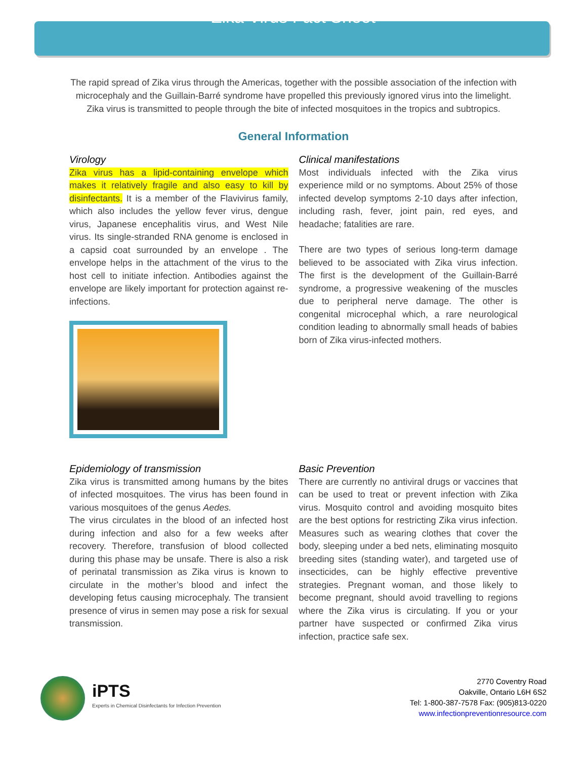Zika Virus Fact Sheet
The rapid spread of Zika virus through the Americas, together with the possible association of the infection with microcephaly and the Guillain-Barré syndrome have propelled this previously ignored virus into the limelight. Zika virus is transmitted to people through the bite of infected mosquitoes in the tropics and subtropics.
General Information
Virology
Zika virus has a lipid-containing envelope which makes it relatively fragile and also easy to kill by disinfectants. It is a member of the Flavivirus family, which also includes the yellow fever virus, dengue virus, Japanese encephalitis virus, and West Nile virus. Its single-stranded RNA genome is enclosed in a capsid coat surrounded by an envelope . The envelope helps in the attachment of the virus to the host cell to initiate infection. Antibodies against the envelope are likely important for protection against re-infections.
Clinical manifestations
Most individuals infected with the Zika virus experience mild or no symptoms. About 25% of those infected develop symptoms 2-10 days after infection, including rash, fever, joint pain, red eyes, and headache; fatalities are rare.
There are two types of serious long-term damage believed to be associated with Zika virus infection. The first is the development of the Guillain-Barré syndrome, a progressive weakening of the muscles due to peripheral nerve damage. The other is congenital microcephal which, a rare neurological condition leading to abnormally small heads of babies born of Zika virus-infected mothers.
Epidemiology of transmission
Zika virus is transmitted among humans by the bites of infected mosquitoes. The virus has been found in various mosquitoes of the genus Aedes.
The virus circulates in the blood of an infected host during infection and also for a few weeks after recovery. Therefore, transfusion of blood collected during this phase may be unsafe. There is also a risk of perinatal transmission as Zika virus is known to circulate in the mother’s blood and infect the developing fetus causing microcephaly. The transient presence of virus in semen may pose a risk for sexual transmission.
Basic Prevention
There are currently no antiviral drugs or vaccines that can be used to treat or prevent infection with Zika virus. Mosquito control and avoiding mosquito bites are the best options for restricting Zika virus infection. Measures such as wearing clothes that cover the body, sleeping under a bed nets, eliminating mosquito breeding sites (standing water), and targeted use of insecticides, can be highly effective preventive strategies. Pregnant woman, and those likely to become pregnant, should avoid travelling to regions where the Zika virus is circulating. If you or your partner have suspected or confirmed Zika virus infection, practice safe sex.
iPTS
Experts in Chemical Disinfectants for Infection Prevention
2770 Coventry Road
Oakville, Ontario L6H 6S2
Tel: 1-800-387-7578 Fax: (905)813-0220
www.infectionpreventionresource.com